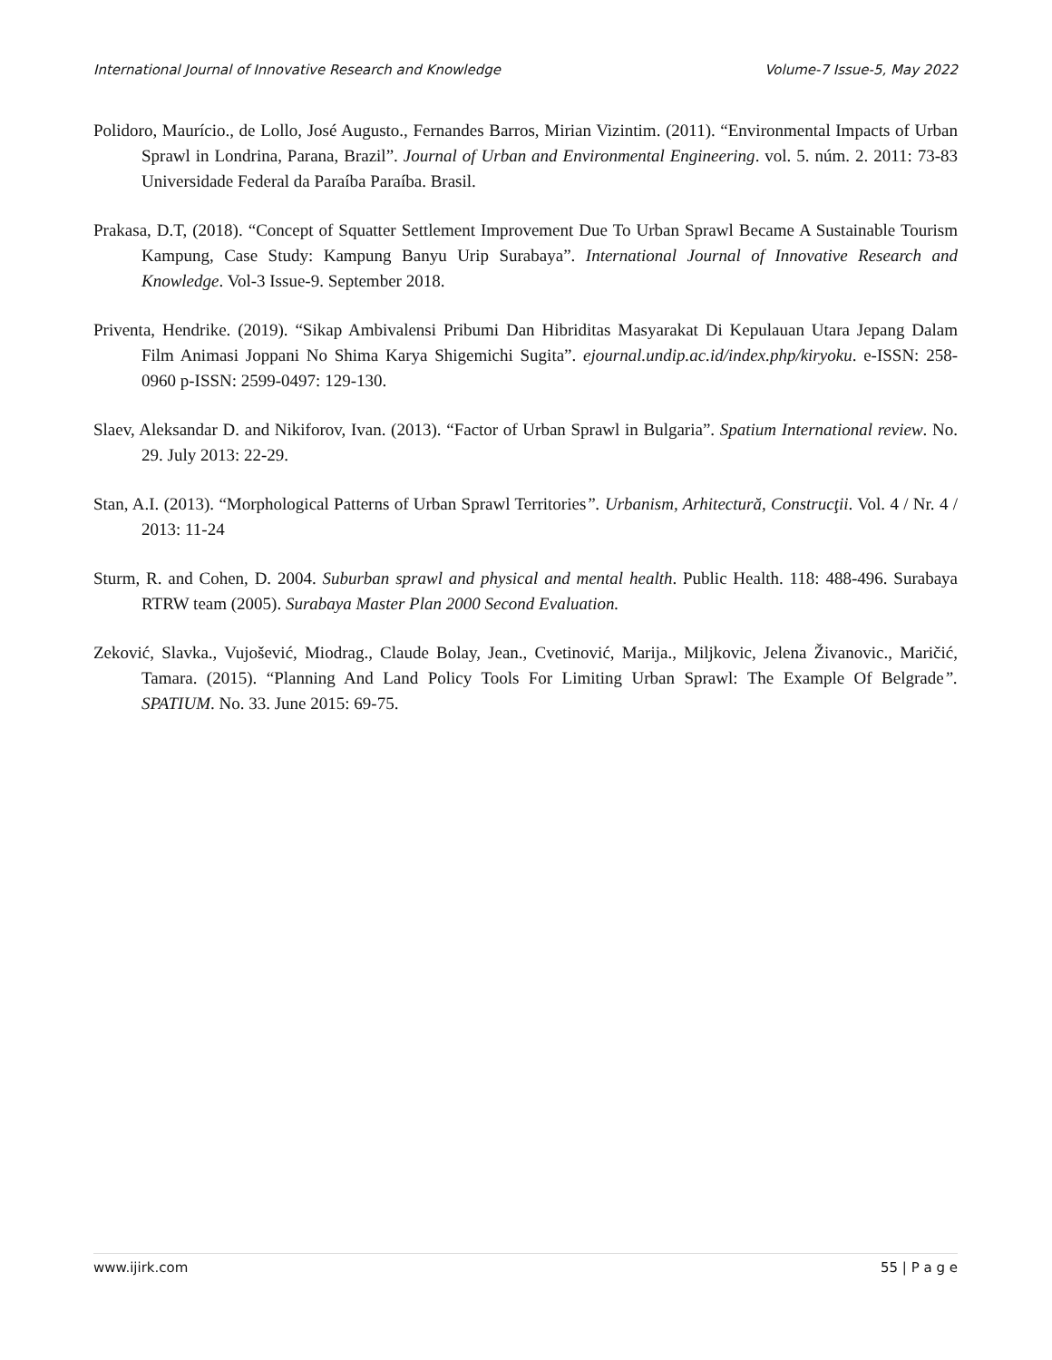International Journal of Innovative Research and Knowledge Volume-7 Issue-5, May 2022
Polidoro, Maurício., de Lollo, José Augusto., Fernandes Barros, Mirian Vizintim. (2011). “Environmental Impacts of Urban Sprawl in Londrina, Parana, Brazil”. Journal of Urban and Environmental Engineering. vol. 5. núm. 2. 2011: 73-83 Universidade Federal da Paraíba Paraíba. Brasil.
Prakasa, D.T, (2018). “Concept of Squatter Settlement Improvement Due To Urban Sprawl Became A Sustainable Tourism Kampung, Case Study: Kampung Banyu Urip Surabaya”. International Journal of Innovative Research and Knowledge. Vol-3 Issue-9. September 2018.
Priventa, Hendrike. (2019). “Sikap Ambivalensi Pribumi Dan Hibriditas Masyarakat Di Kepulauan Utara Jepang Dalam Film Animasi Joppani No Shima Karya Shigemichi Sugita”. ejournal.undip.ac.id/index.php/kiryoku. e-ISSN: 258-0960 p-ISSN: 2599-0497: 129-130.
Slaev, Aleksandar D. and Nikiforov, Ivan. (2013). “Factor of Urban Sprawl in Bulgaria”. Spatium International review. No. 29. July 2013: 22-29.
Stan, A.I. (2013). “Morphological Patterns of Urban Sprawl Territories”. Urbanism, Arhitectură, Construcţii. Vol. 4 / Nr. 4 / 2013: 11-24
Sturm, R. and Cohen, D. 2004. Suburban sprawl and physical and mental health. Public Health. 118: 488-496. Surabaya RTRW team (2005). Surabaya Master Plan 2000 Second Evaluation.
Zeković, Slavka., Vujošević, Miodrag., Claude Bolay, Jean., Cvetinović, Marija., Miljkovic, Jelena Živanovic., Maričić, Tamara. (2015). “Planning And Land Policy Tools For Limiting Urban Sprawl: The Example Of Belgrade”. SPATIUM. No. 33. June 2015: 69-75.
www.ijirk.com 55 | P a g e